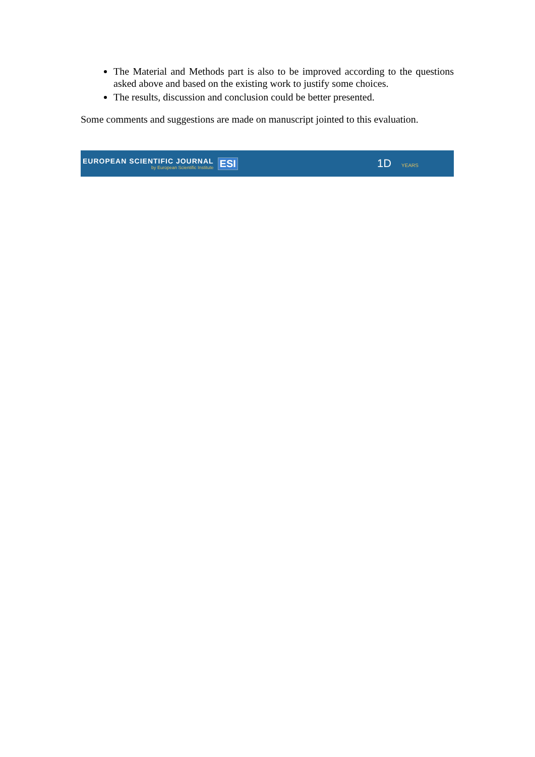The Material and Methods part is also to be improved according to the questions asked above and based on the existing work to justify some choices.
The results, discussion and conclusion could be better presented.
Some comments and suggestions are made on manuscript jointed to this evaluation.
EUROPEAN SCIENTIFIC JOURNAL
by European Scientific Institute
ESI 1D YEARS